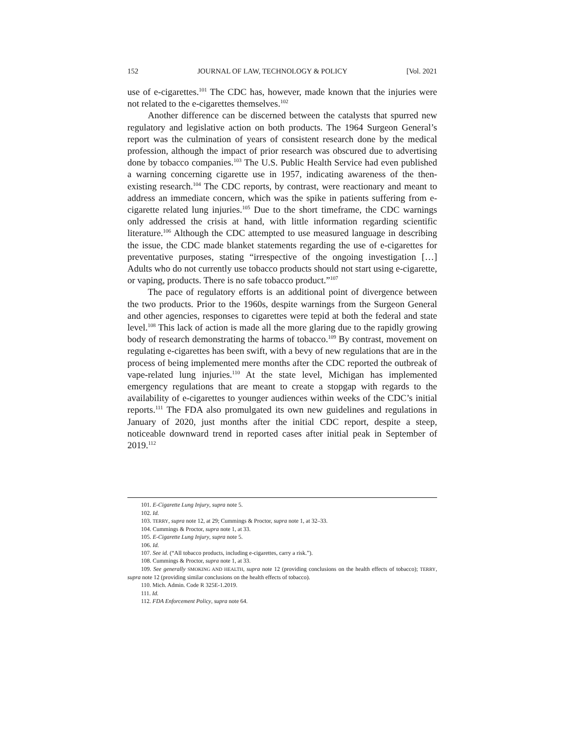152 JOURNAL OF LAW, TECHNOLOGY & POLICY [Vol. 2021
use of e-cigarettes.<sup>101</sup> The CDC has, however, made known that the injuries were not related to the e-cigarettes themselves.<sup>102</sup>
Another difference can be discerned between the catalysts that spurred new regulatory and legislative action on both products. The 1964 Surgeon General’s report was the culmination of years of consistent research done by the medical profession, although the impact of prior research was obscured due to advertising done by tobacco companies.<sup>103</sup> The U.S. Public Health Service had even published a warning concerning cigarette use in 1957, indicating awareness of the then-existing research.<sup>104</sup> The CDC reports, by contrast, were reactionary and meant to address an immediate concern, which was the spike in patients suffering from e-cigarette related lung injuries.<sup>105</sup> Due to the short timeframe, the CDC warnings only addressed the crisis at hand, with little information regarding scientific literature.<sup>106</sup> Although the CDC attempted to use measured language in describing the issue, the CDC made blanket statements regarding the use of e-cigarettes for preventative purposes, stating “irrespective of the ongoing investigation […] Adults who do not currently use tobacco products should not start using e-cigarette, or vaping, products. There is no safe tobacco product.”<sup>107</sup>
The pace of regulatory efforts is an additional point of divergence between the two products. Prior to the 1960s, despite warnings from the Surgeon General and other agencies, responses to cigarettes were tepid at both the federal and state level.<sup>108</sup> This lack of action is made all the more glaring due to the rapidly growing body of research demonstrating the harms of tobacco.<sup>109</sup> By contrast, movement on regulating e-cigarettes has been swift, with a bevy of new regulations that are in the process of being implemented mere months after the CDC reported the outbreak of vape-related lung injuries.<sup>110</sup> At the state level, Michigan has implemented emergency regulations that are meant to create a stopgap with regards to the availability of e-cigarettes to younger audiences within weeks of the CDC’s initial reports.<sup>111</sup> The FDA also promulgated its own new guidelines and regulations in January of 2020, just months after the initial CDC report, despite a steep, noticeable downward trend in reported cases after initial peak in September of 2019.<sup>112</sup>
101. E-Cigarette Lung Injury, supra note 5.
102. Id.
103. TERRY, supra note 12, at 29; Cummings & Proctor, supra note 1, at 32–33.
104. Cummings & Proctor, supra note 1, at 33.
105. E-Cigarette Lung Injury, supra note 5.
106. Id.
107. See id. (“All tobacco products, including e-cigarettes, carry a risk.”).
108. Cummings & Proctor, supra note 1, at 33.
109. See generally SMOKING AND HEALTH, supra note 12 (providing conclusions on the health effects of tobacco); TERRY, supra note 12 (providing similar conclusions on the health effects of tobacco).
110. Mich. Admin. Code R 325E-1.2019.
111. Id.
112. FDA Enforcement Policy, supra note 64.